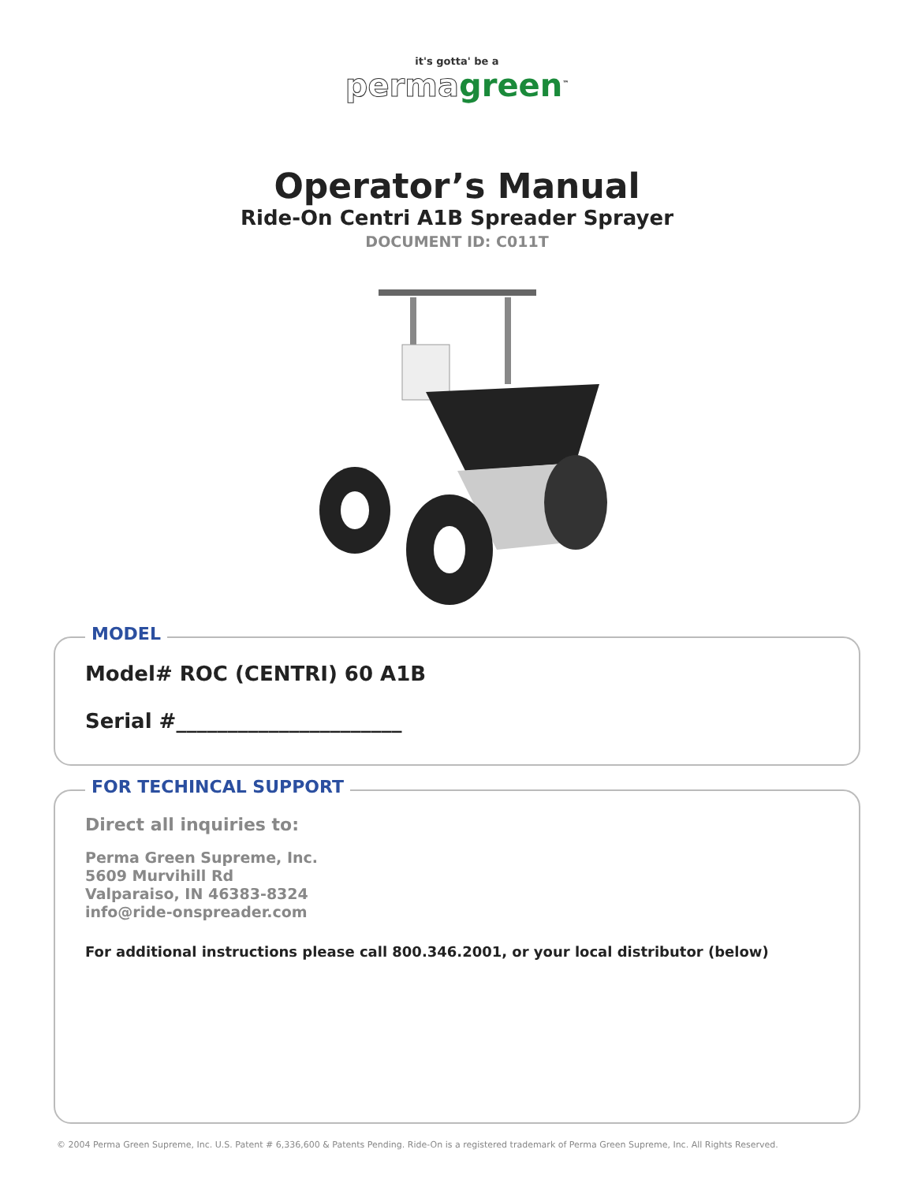it's gotta' be a
perma green<sup>™</sup>
Operator’s Manual
Ride-On Centri A1B Spreader Sprayer
DOCUMENT ID: C011T
MODEL
Model# ROC (CENTRI) 60 A1B
Serial #______________________
FOR TECHINCAL SUPPORT
Direct all inquiries to:
Perma Green Supreme, Inc.
5609 Murvihill Rd
Valparaiso, IN 46383-8324
info@ride-onspreader.com
For additional instructions please call 800.346.2001, or your local distributor (below)
© 2004 Perma Green Supreme, Inc. U.S. Patent # 6,336,600 & Patents Pending. Ride-On is a registered trademark of Perma Green Supreme, Inc. All Rights Reserved.